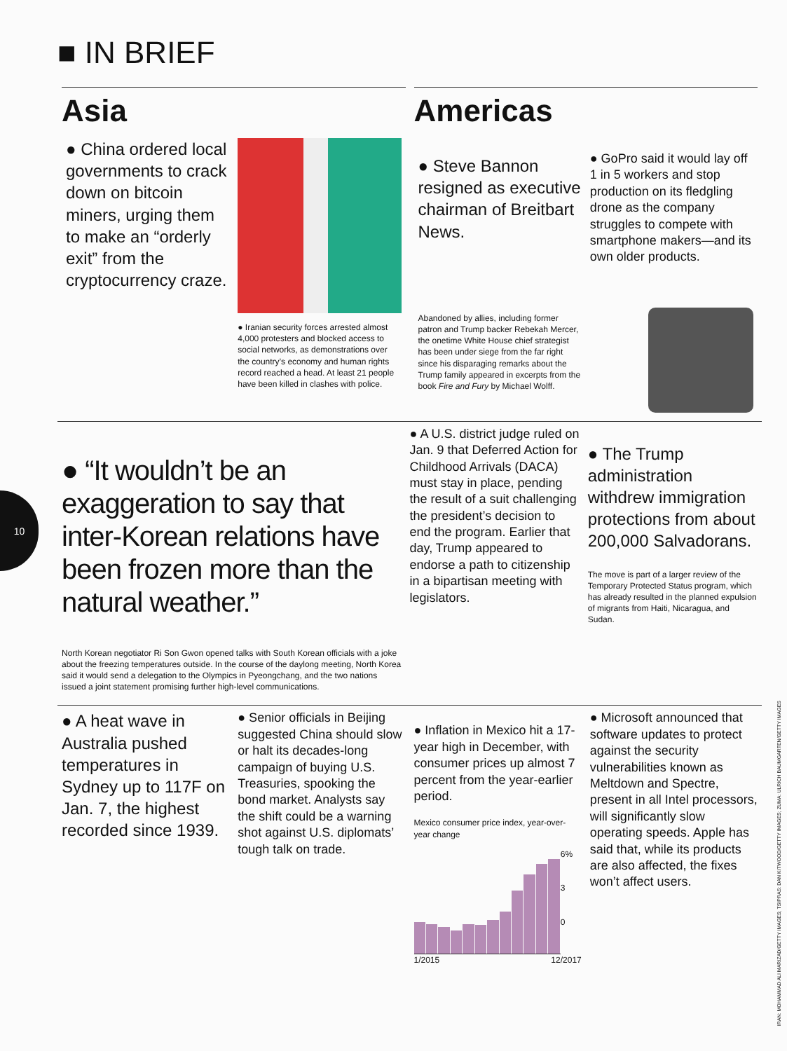10
■ IN BRIEF
Asia
● China ordered local governments to crack down on bitcoin miners, urging them to make an “orderly exit” from the cryptocurrency craze.
● Iranian security forces arrested almost 4,000 protesters and blocked access to social networks, as demonstrations over the country’s economy and human rights record reached a head. At least 21 people have been killed in clashes with police.
Americas
● Steve Bannon resigned as executive chairman of Breitbart News.
Abandoned by allies, including former patron and Trump backer Rebekah Mercer, the onetime White House chief strategist has been under siege from the far right since his disparaging remarks about the Trump family appeared in excerpts from the book Fire and Fury by Michael Wolff.
● GoPro said it would lay off 1 in 5 workers and stop production on its fledgling drone as the company struggles to compete with smartphone makers—and its own older products.
● “It wouldn’t be an exaggeration to say that inter-Korean relations have been frozen more than the natural weather.”
North Korean negotiator Ri Son Gwon opened talks with South Korean officials with a joke about the freezing temperatures outside. In the course of the daylong meeting, North Korea said it would send a delegation to the Olympics in Pyeongchang, and the two nations issued a joint statement promising further high-level communications.
● A U.S. district judge ruled on Jan. 9 that Deferred Action for Childhood Arrivals (DACA) must stay in place, pending the result of a suit challenging the president’s decision to end the program. Earlier that day, Trump appeared to endorse a path to citizenship in a bipartisan meeting with legislators.
● The Trump administration withdrew immigration protections from about 200,000 Salvadorans.
The move is part of a larger review of the Temporary Protected Status program, which has already resulted in the planned expulsion of migrants from Haiti, Nicaragua, and Sudan.
● A heat wave in Australia pushed temperatures in Sydney up to 117F on Jan. 7, the highest recorded since 1939.
● Senior officials in Beijing suggested China should slow or halt its decades-long campaign of buying U.S. Treasuries, spooking the bond market. Analysts say the shift could be a warning shot against U.S. diplomats’ tough talk on trade.
● Inflation in Mexico hit a 17-year high in December, with consumer prices up almost 7 percent from the year-earlier period.
Mexico consumer price index, year-over-year change
6%
3
0
1/2015 12/2017
● Microsoft announced that software updates to protect against the security vulnerabilities known as Meltdown and Spectre, present in all Intel processors, will significantly slow operating speeds. Apple has said that, while its products are also affected, the fixes won’t affect users.
IRAN: MOHAMMAD ALI MARIZAD/GETTY IMAGES; TSIPRAS: DAN KITWOOD/GETTY IMAGES; ZUMA: ULRICH BAUMGARTEN/GETTY IMAGES